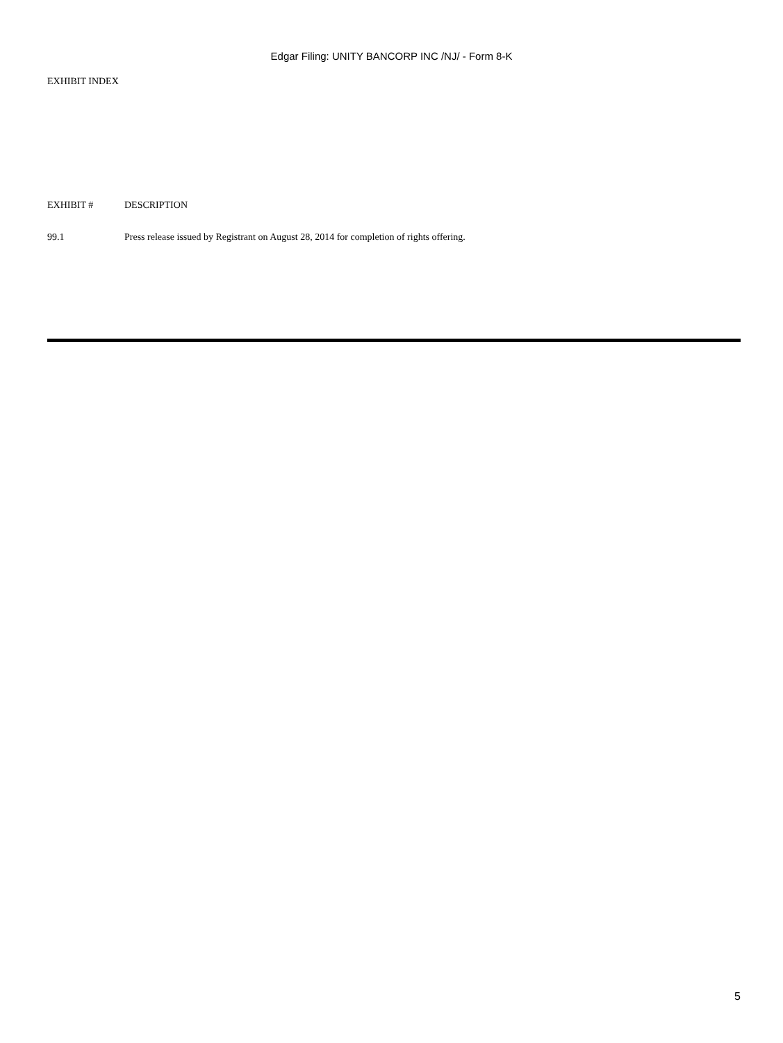Edgar Filing: UNITY BANCORP INC /NJ/ - Form 8-K
EXHIBIT INDEX
| EXHIBIT # | DESCRIPTION |
| --- | --- |
| 99.1 | Press release issued by Registrant on August 28, 2014 for completion of rights offering. |
5